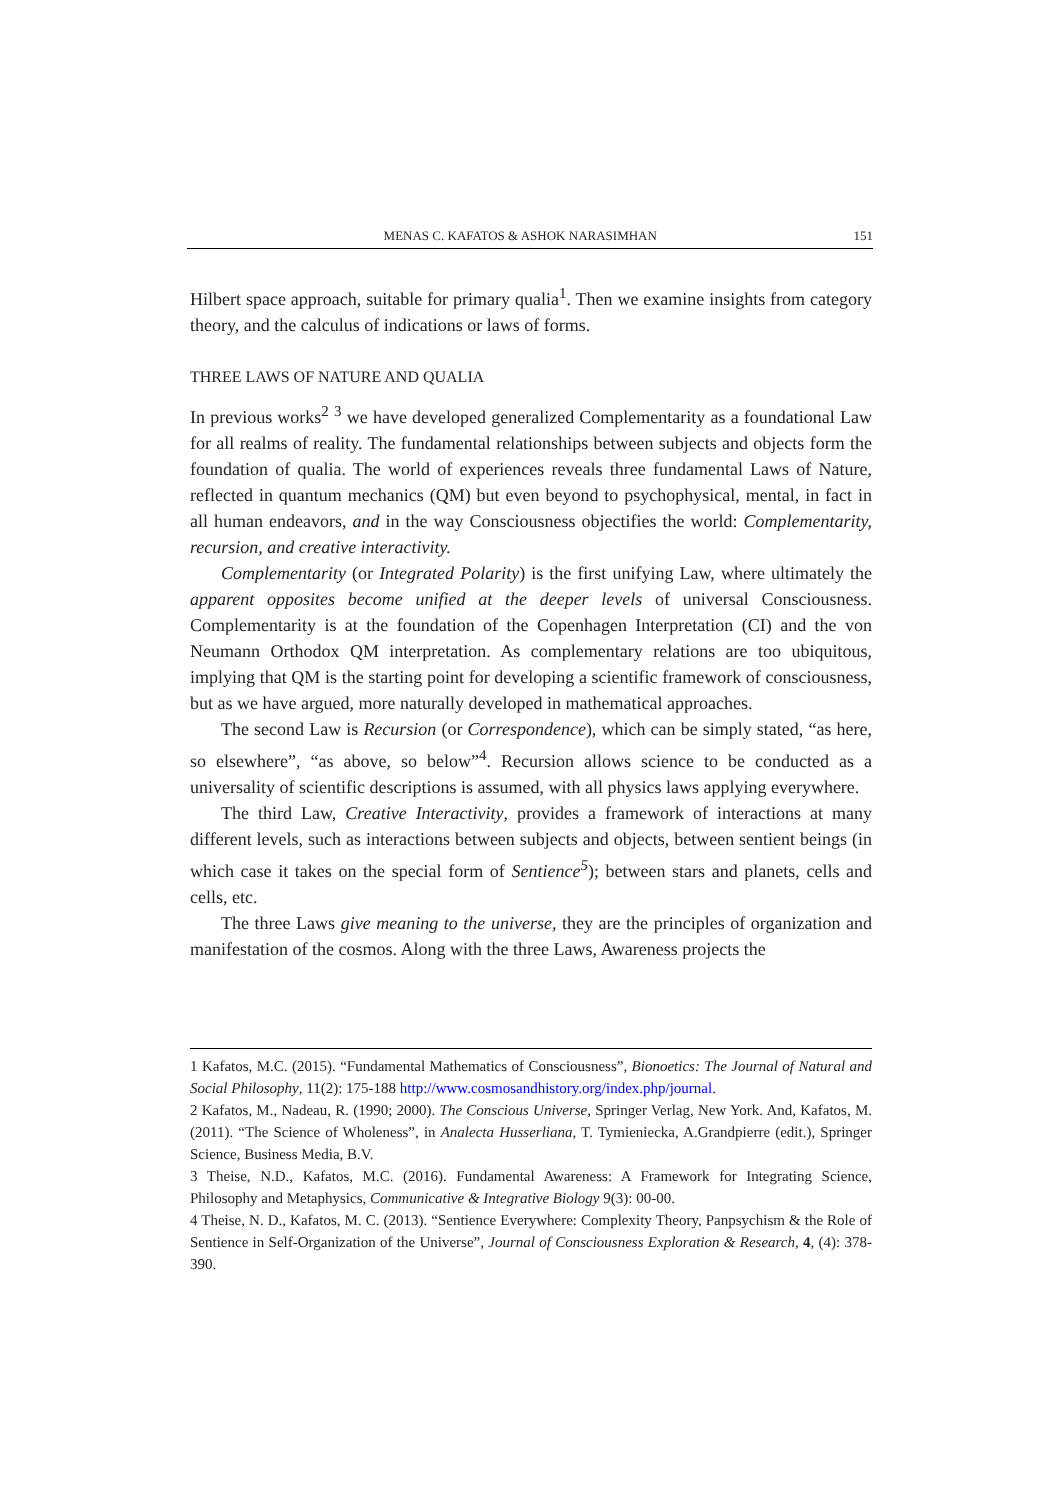MENAS C. KAFATOS & ASHOK NARASIMHAN 151
Hilbert space approach, suitable for primary qualia<sup>1</sup>. Then we examine insights from category theory, and the calculus of indications or laws of forms.
THREE LAWS OF NATURE AND QUALIA
In previous works<sup>2</sup> <sup>3</sup> we have developed generalized Complementarity as a foundational Law for all realms of reality. The fundamental relationships between subjects and objects form the foundation of qualia. The world of experiences reveals three fundamental Laws of Nature, reflected in quantum mechanics (QM) but even beyond to psychophysical, mental, in fact in all human endeavors, and in the way Consciousness objectifies the world: Complementarity, recursion, and creative interactivity.
Complementarity (or Integrated Polarity) is the first unifying Law, where ultimately the apparent opposites become unified at the deeper levels of universal Consciousness. Complementarity is at the foundation of the Copenhagen Interpretation (CI) and the von Neumann Orthodox QM interpretation. As complementary relations are too ubiquitous, implying that QM is the starting point for developing a scientific framework of consciousness, but as we have argued, more naturally developed in mathematical approaches.
The second Law is Recursion (or Correspondence), which can be simply stated, “as here, so elsewhere”, “as above, so below”<sup>4</sup>. Recursion allows science to be conducted as a universality of scientific descriptions is assumed, with all physics laws applying everywhere.
The third Law, Creative Interactivity, provides a framework of interactions at many different levels, such as interactions between subjects and objects, between sentient beings (in which case it takes on the special form of Sentience<sup>5</sup>); between stars and planets, cells and cells, etc.
The three Laws give meaning to the universe, they are the principles of organization and manifestation of the cosmos. Along with the three Laws, Awareness projects the
1 Kafatos, M.C. (2015). “Fundamental Mathematics of Consciousness”, Bionoetics: The Journal of Natural and Social Philosophy, 11(2): 175-188 http://www.cosmosandhistory.org/index.php/journal.
2 Kafatos, M., Nadeau, R. (1990; 2000). The Conscious Universe, Springer Verlag, New York. And, Kafatos, M. (2011). “The Science of Wholeness”, in Analecta Husserliana, T. Tymieniecka, A.Grandpierre (edit.), Springer Science, Business Media, B.V.
3 Theise, N.D., Kafatos, M.C. (2016). Fundamental Awareness: A Framework for Integrating Science, Philosophy and Metaphysics, Communicative & Integrative Biology 9(3): 00-00.
4 Theise, N. D., Kafatos, M. C. (2013). “Sentience Everywhere: Complexity Theory, Panpsychism & the Role of Sentience in Self-Organization of the Universe”, Journal of Consciousness Exploration & Research, 4, (4): 378-390.